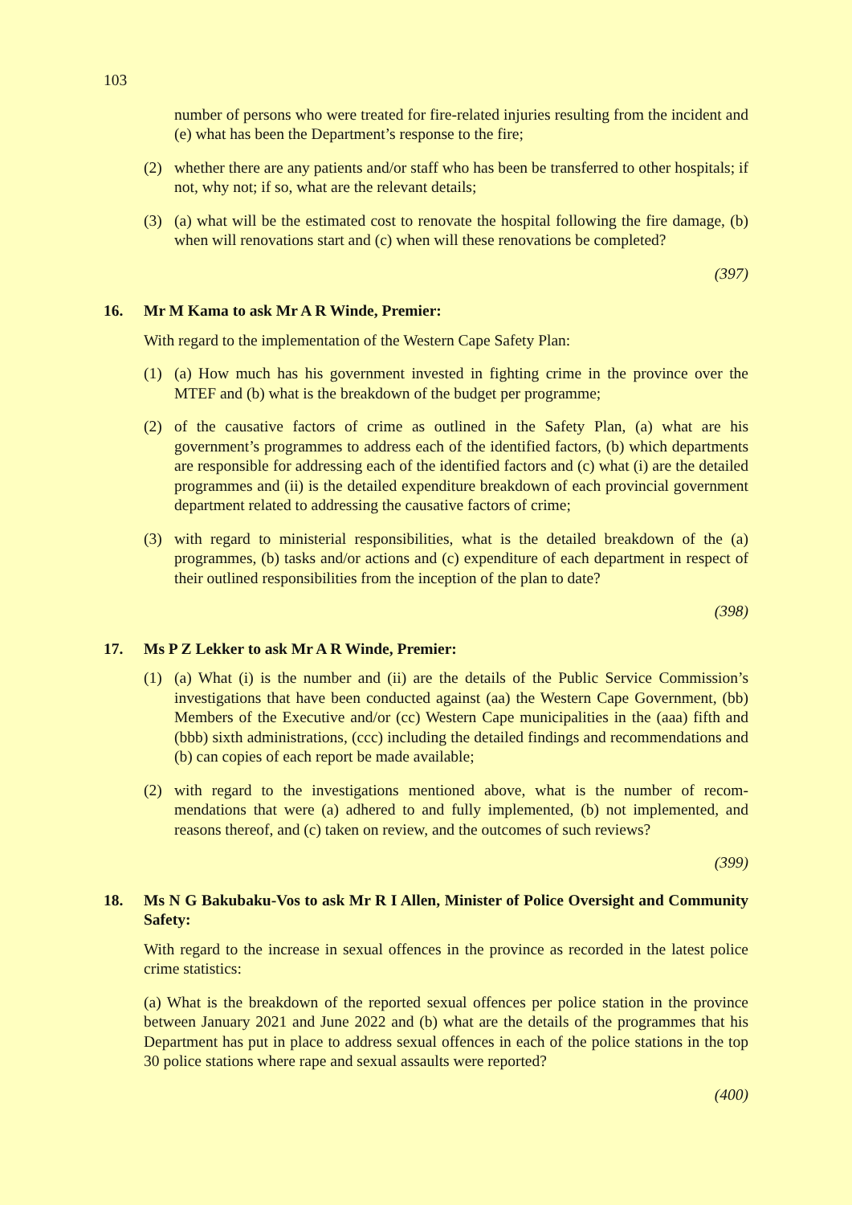103
number of persons who were treated for fire-related injuries resulting from the incident and (e) what has been the Department’s response to the fire;
(2) whether there are any patients and/or staff who has been be transferred to other hospitals; if not, why not; if so, what are the relevant details;
(3) (a) what will be the estimated cost to renovate the hospital following the fire damage, (b) when will renovations start and (c) when will these renovations be completed?
(397)
16. Mr M Kama to ask Mr A R Winde, Premier:
With regard to the implementation of the Western Cape Safety Plan:
(1) (a) How much has his government invested in fighting crime in the province over the MTEF and (b) what is the breakdown of the budget per programme;
(2) of the causative factors of crime as outlined in the Safety Plan, (a) what are his government’s programmes to address each of the identified factors, (b) which departments are responsible for addressing each of the identified factors and (c) what (i) are the detailed programmes and (ii) is the detailed expenditure breakdown of each provincial government department related to addressing the causative factors of crime;
(3) with regard to ministerial responsibilities, what is the detailed breakdown of the (a) programmes, (b) tasks and/or actions and (c) expenditure of each department in respect of their outlined responsibilities from the inception of the plan to date?
(398)
17. Ms P Z Lekker to ask Mr A R Winde, Premier:
(1) (a) What (i) is the number and (ii) are the details of the Public Service Commission’s investigations that have been conducted against (aa) the Western Cape Government, (bb) Members of the Executive and/or (cc) Western Cape municipalities in the (aaa) fifth and (bbb) sixth administrations, (ccc) including the detailed findings and recommendations and (b) can copies of each report be made available;
(2) with regard to the investigations mentioned above, what is the number of recom-mendations that were (a) adhered to and fully implemented, (b) not implemented, and reasons thereof, and (c) taken on review, and the outcomes of such reviews?
(399)
18. Ms N G Bakubaku-Vos to ask Mr R I Allen, Minister of Police Oversight and Community Safety:
With regard to the increase in sexual offences in the province as recorded in the latest police crime statistics:
(a) What is the breakdown of the reported sexual offences per police station in the province between January 2021 and June 2022 and (b) what are the details of the programmes that his Department has put in place to address sexual offences in each of the police stations in the top 30 police stations where rape and sexual assaults were reported?
(400)